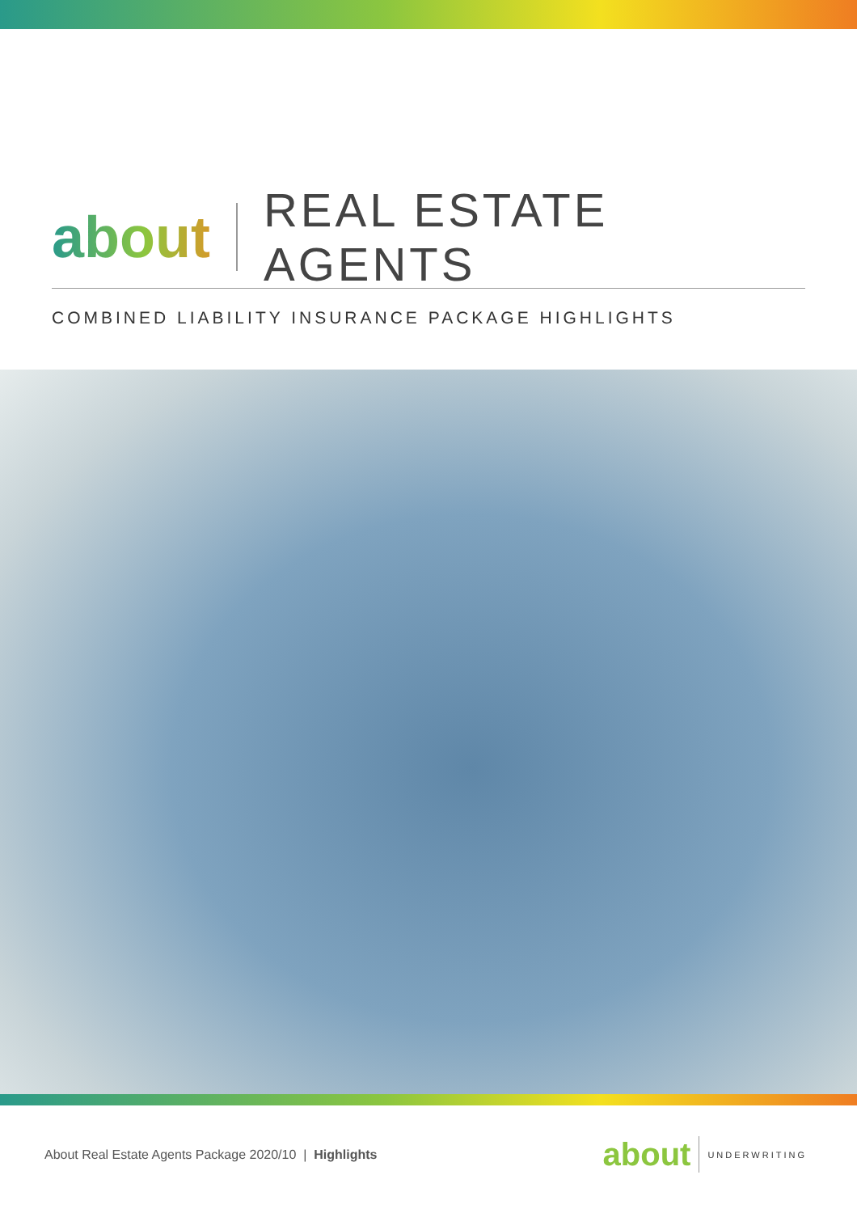about REAL ESTATE AGENTS
COMBINED LIABILITY INSURANCE PACKAGE HIGHLIGHTS
About Real Estate Agents Package 2020/10 | Highlights
about UNDERWRITING